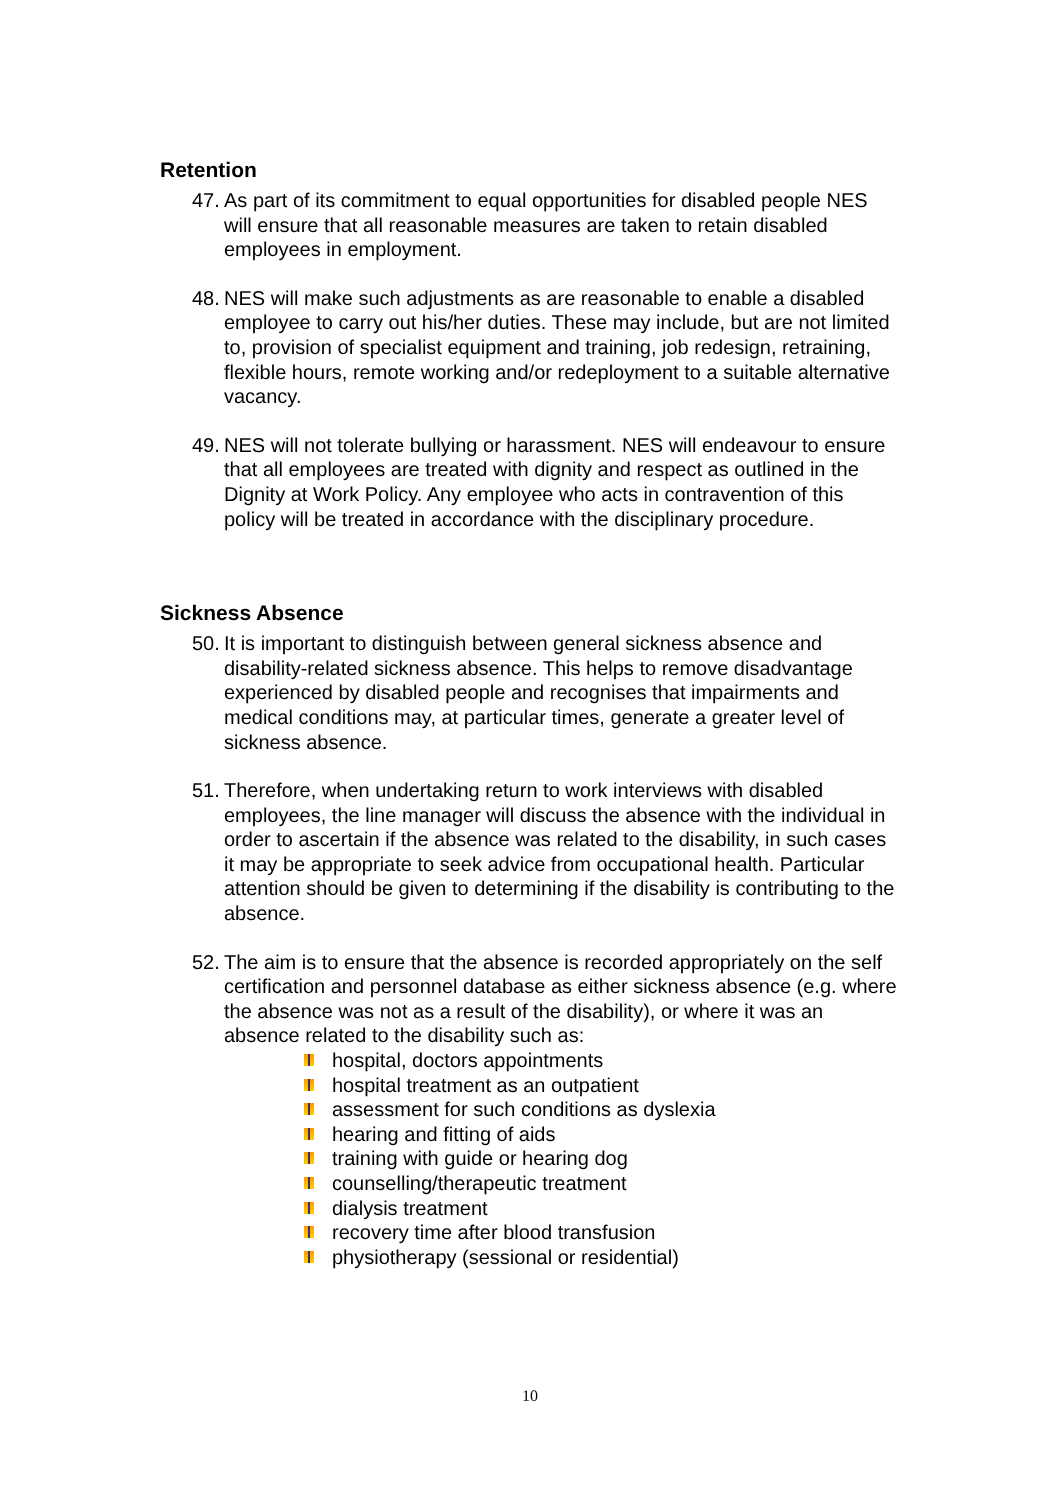Retention
47. As part of its commitment to equal opportunities for disabled people NES will ensure that all reasonable measures are taken to retain disabled employees in employment.
48. NES will make such adjustments as are reasonable to enable a disabled employee to carry out his/her duties. These may include, but are not limited to, provision of specialist equipment and training, job redesign, retraining, flexible hours, remote working and/or redeployment to a suitable alternative vacancy.
49. NES will not tolerate bullying or harassment. NES will endeavour to ensure that all employees are treated with dignity and respect as outlined in the Dignity at Work Policy. Any employee who acts in contravention of this policy will be treated in accordance with the disciplinary procedure.
Sickness Absence
50. It is important to distinguish between general sickness absence and disability-related sickness absence. This helps to remove disadvantage experienced by disabled people and recognises that impairments and medical conditions may, at particular times, generate a greater level of sickness absence.
51. Therefore, when undertaking return to work interviews with disabled employees, the line manager will discuss the absence with the individual in order to ascertain if the absence was related to the disability, in such cases it may be appropriate to seek advice from occupational health. Particular attention should be given to determining if the disability is contributing to the absence.
52. The aim is to ensure that the absence is recorded appropriately on the self certification and personnel database as either sickness absence (e.g. where the absence was not as a result of the disability), or where it was an absence related to the disability such as:
hospital, doctors appointments
hospital treatment as an outpatient
assessment for such conditions as dyslexia
hearing and fitting of aids
training with guide or hearing dog
counselling/therapeutic treatment
dialysis treatment
recovery time after blood transfusion
physiotherapy (sessional or residential)
10